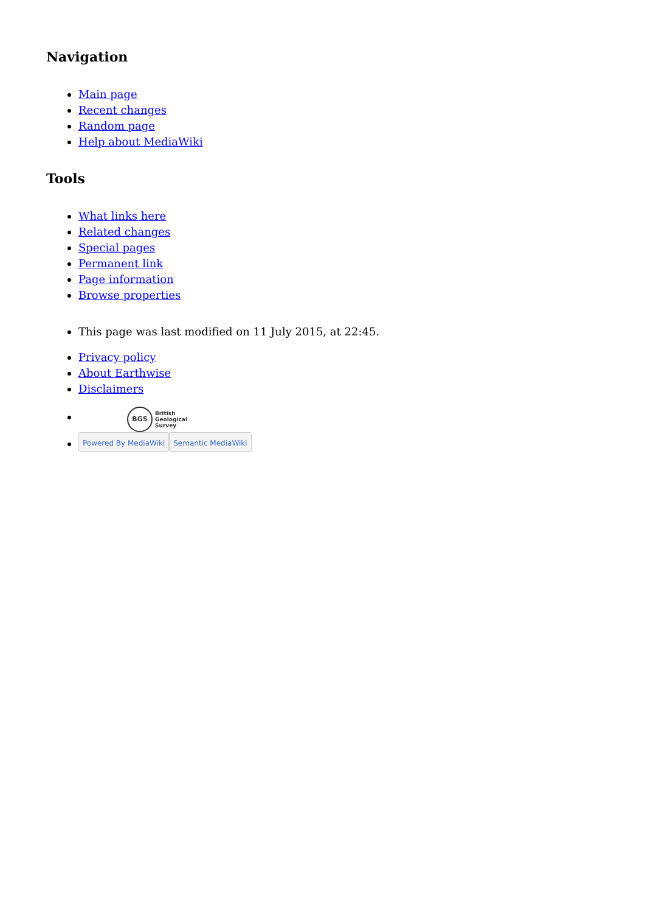Navigation
Main page
Recent changes
Random page
Help about MediaWiki
Tools
What links here
Related changes
Special pages
Permanent link
Page information
Browse properties
This page was last modified on 11 July 2015, at 22:45.
Privacy policy
About Earthwise
Disclaimers
BGS British
Geological
Survey
Powered By MediaWiki Semantic MediaWiki